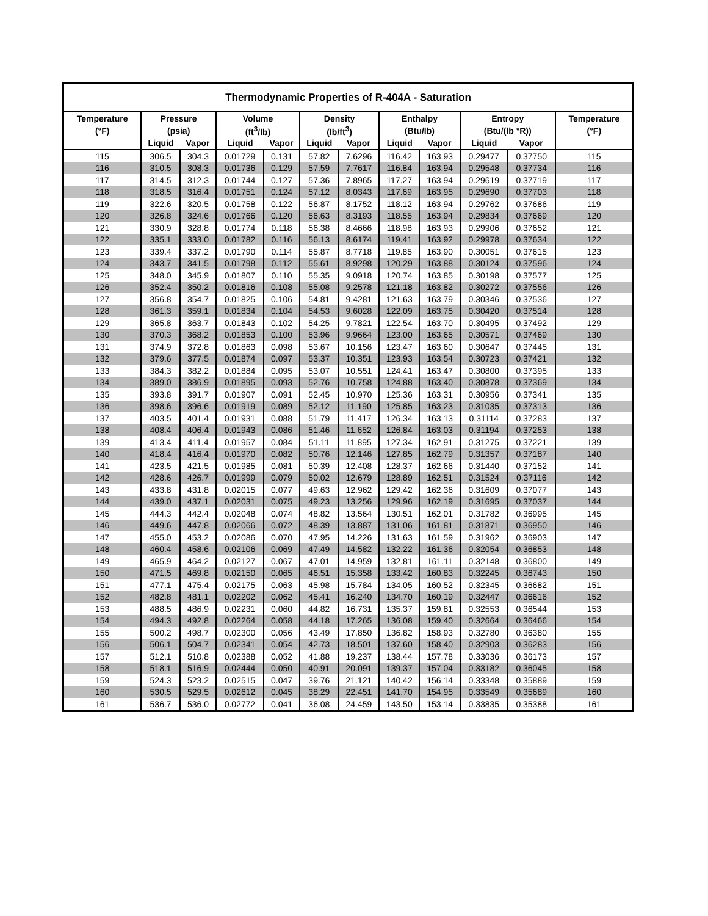| Thermodynamic Properties of R-404A - Saturation | | | | | | | | | | | |
| --- | --- | --- | --- | --- | --- | --- | --- | --- | --- | --- | --- |
| Temperature | Pressure | | Volume | | Density | | Enthalpy | | Entropy | | Temperature |
| (°F) | (psia) | | (ft<sup>3</sup>/lb) | | (lb/ft<sup>3</sup>) | | (Btu/lb) | | (Btu/(lb °R)) | | (°F) |
| | Liquid | Vapor | Liquid | Vapor | Liquid | Vapor | Liquid | Vapor | Liquid | Vapor | |
| 115 | 306.5 | 304.3 | 0.01729 | 0.131 | 57.82 | 7.6296 | 116.42 | 163.93 | 0.29477 | 0.37750 | 115 |
| 116 | 310.5 | 308.3 | 0.01736 | 0.129 | 57.59 | 7.7617 | 116.84 | 163.94 | 0.29548 | 0.37734 | 116 |
| 117 | 314.5 | 312.3 | 0.01744 | 0.127 | 57.36 | 7.8965 | 117.27 | 163.94 | 0.29619 | 0.37719 | 117 |
| 118 | 318.5 | 316.4 | 0.01751 | 0.124 | 57.12 | 8.0343 | 117.69 | 163.95 | 0.29690 | 0.37703 | 118 |
| 119 | 322.6 | 320.5 | 0.01758 | 0.122 | 56.87 | 8.1752 | 118.12 | 163.94 | 0.29762 | 0.37686 | 119 |
| 120 | 326.8 | 324.6 | 0.01766 | 0.120 | 56.63 | 8.3193 | 118.55 | 163.94 | 0.29834 | 0.37669 | 120 |
| 121 | 330.9 | 328.8 | 0.01774 | 0.118 | 56.38 | 8.4666 | 118.98 | 163.93 | 0.29906 | 0.37652 | 121 |
| 122 | 335.1 | 333.0 | 0.01782 | 0.116 | 56.13 | 8.6174 | 119.41 | 163.92 | 0.29978 | 0.37634 | 122 |
| 123 | 339.4 | 337.2 | 0.01790 | 0.114 | 55.87 | 8.7718 | 119.85 | 163.90 | 0.30051 | 0.37615 | 123 |
| 124 | 343.7 | 341.5 | 0.01798 | 0.112 | 55.61 | 8.9298 | 120.29 | 163.88 | 0.30124 | 0.37596 | 124 |
| 125 | 348.0 | 345.9 | 0.01807 | 0.110 | 55.35 | 9.0918 | 120.74 | 163.85 | 0.30198 | 0.37577 | 125 |
| 126 | 352.4 | 350.2 | 0.01816 | 0.108 | 55.08 | 9.2578 | 121.18 | 163.82 | 0.30272 | 0.37556 | 126 |
| 127 | 356.8 | 354.7 | 0.01825 | 0.106 | 54.81 | 9.4281 | 121.63 | 163.79 | 0.30346 | 0.37536 | 127 |
| 128 | 361.3 | 359.1 | 0.01834 | 0.104 | 54.53 | 9.6028 | 122.09 | 163.75 | 0.30420 | 0.37514 | 128 |
| 129 | 365.8 | 363.7 | 0.01843 | 0.102 | 54.25 | 9.7821 | 122.54 | 163.70 | 0.30495 | 0.37492 | 129 |
| 130 | 370.3 | 368.2 | 0.01853 | 0.100 | 53.96 | 9.9664 | 123.00 | 163.65 | 0.30571 | 0.37469 | 130 |
| 131 | 374.9 | 372.8 | 0.01863 | 0.098 | 53.67 | 10.156 | 123.47 | 163.60 | 0.30647 | 0.37445 | 131 |
| 132 | 379.6 | 377.5 | 0.01874 | 0.097 | 53.37 | 10.351 | 123.93 | 163.54 | 0.30723 | 0.37421 | 132 |
| 133 | 384.3 | 382.2 | 0.01884 | 0.095 | 53.07 | 10.551 | 124.41 | 163.47 | 0.30800 | 0.37395 | 133 |
| 134 | 389.0 | 386.9 | 0.01895 | 0.093 | 52.76 | 10.758 | 124.88 | 163.40 | 0.30878 | 0.37369 | 134 |
| 135 | 393.8 | 391.7 | 0.01907 | 0.091 | 52.45 | 10.970 | 125.36 | 163.31 | 0.30956 | 0.37341 | 135 |
| 136 | 398.6 | 396.6 | 0.01919 | 0.089 | 52.12 | 11.190 | 125.85 | 163.23 | 0.31035 | 0.37313 | 136 |
| 137 | 403.5 | 401.4 | 0.01931 | 0.088 | 51.79 | 11.417 | 126.34 | 163.13 | 0.31114 | 0.37283 | 137 |
| 138 | 408.4 | 406.4 | 0.01943 | 0.086 | 51.46 | 11.652 | 126.84 | 163.03 | 0.31194 | 0.37253 | 138 |
| 139 | 413.4 | 411.4 | 0.01957 | 0.084 | 51.11 | 11.895 | 127.34 | 162.91 | 0.31275 | 0.37221 | 139 |
| 140 | 418.4 | 416.4 | 0.01970 | 0.082 | 50.76 | 12.146 | 127.85 | 162.79 | 0.31357 | 0.37187 | 140 |
| 141 | 423.5 | 421.5 | 0.01985 | 0.081 | 50.39 | 12.408 | 128.37 | 162.66 | 0.31440 | 0.37152 | 141 |
| 142 | 428.6 | 426.7 | 0.01999 | 0.079 | 50.02 | 12.679 | 128.89 | 162.51 | 0.31524 | 0.37116 | 142 |
| 143 | 433.8 | 431.8 | 0.02015 | 0.077 | 49.63 | 12.962 | 129.42 | 162.36 | 0.31609 | 0.37077 | 143 |
| 144 | 439.0 | 437.1 | 0.02031 | 0.075 | 49.23 | 13.256 | 129.96 | 162.19 | 0.31695 | 0.37037 | 144 |
| 145 | 444.3 | 442.4 | 0.02048 | 0.074 | 48.82 | 13.564 | 130.51 | 162.01 | 0.31782 | 0.36995 | 145 |
| 146 | 449.6 | 447.8 | 0.02066 | 0.072 | 48.39 | 13.887 | 131.06 | 161.81 | 0.31871 | 0.36950 | 146 |
| 147 | 455.0 | 453.2 | 0.02086 | 0.070 | 47.95 | 14.226 | 131.63 | 161.59 | 0.31962 | 0.36903 | 147 |
| 148 | 460.4 | 458.6 | 0.02106 | 0.069 | 47.49 | 14.582 | 132.22 | 161.36 | 0.32054 | 0.36853 | 148 |
| 149 | 465.9 | 464.2 | 0.02127 | 0.067 | 47.01 | 14.959 | 132.81 | 161.11 | 0.32148 | 0.36800 | 149 |
| 150 | 471.5 | 469.8 | 0.02150 | 0.065 | 46.51 | 15.358 | 133.42 | 160.83 | 0.32245 | 0.36743 | 150 |
| 151 | 477.1 | 475.4 | 0.02175 | 0.063 | 45.98 | 15.784 | 134.05 | 160.52 | 0.32345 | 0.36682 | 151 |
| 152 | 482.8 | 481.1 | 0.02202 | 0.062 | 45.41 | 16.240 | 134.70 | 160.19 | 0.32447 | 0.36616 | 152 |
| 153 | 488.5 | 486.9 | 0.02231 | 0.060 | 44.82 | 16.731 | 135.37 | 159.81 | 0.32553 | 0.36544 | 153 |
| 154 | 494.3 | 492.8 | 0.02264 | 0.058 | 44.18 | 17.265 | 136.08 | 159.40 | 0.32664 | 0.36466 | 154 |
| 155 | 500.2 | 498.7 | 0.02300 | 0.056 | 43.49 | 17.850 | 136.82 | 158.93 | 0.32780 | 0.36380 | 155 |
| 156 | 506.1 | 504.7 | 0.02341 | 0.054 | 42.73 | 18.501 | 137.60 | 158.40 | 0.32903 | 0.36283 | 156 |
| 157 | 512.1 | 510.8 | 0.02388 | 0.052 | 41.88 | 19.237 | 138.44 | 157.78 | 0.33036 | 0.36173 | 157 |
| 158 | 518.1 | 516.9 | 0.02444 | 0.050 | 40.91 | 20.091 | 139.37 | 157.04 | 0.33182 | 0.36045 | 158 |
| 159 | 524.3 | 523.2 | 0.02515 | 0.047 | 39.76 | 21.121 | 140.42 | 156.14 | 0.33348 | 0.35889 | 159 |
| 160 | 530.5 | 529.5 | 0.02612 | 0.045 | 38.29 | 22.451 | 141.70 | 154.95 | 0.33549 | 0.35689 | 160 |
| 161 | 536.7 | 536.0 | 0.02772 | 0.041 | 36.08 | 24.459 | 143.50 | 153.14 | 0.33835 | 0.35388 | 161 |